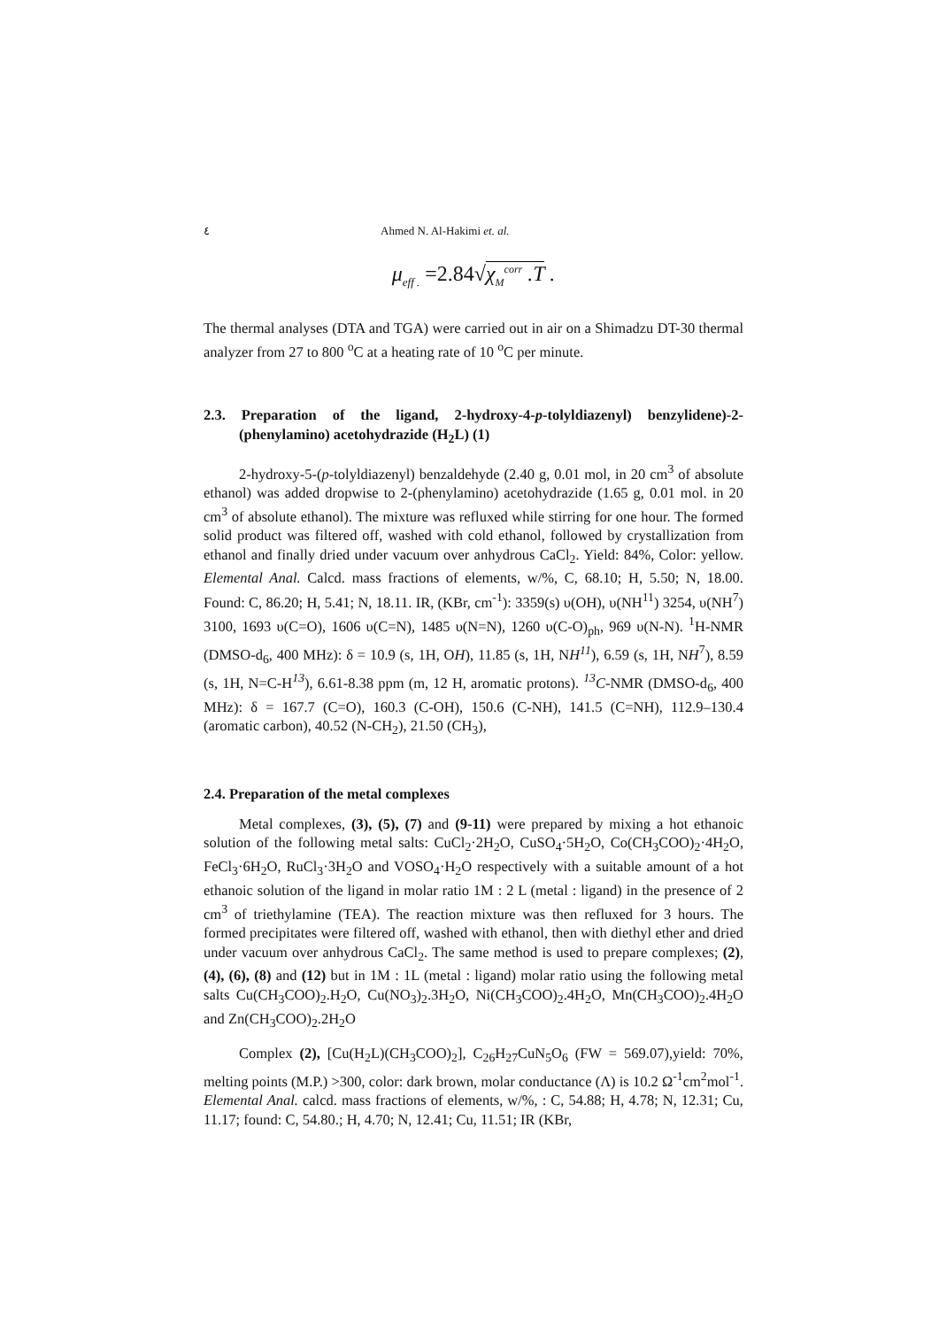٤ Ahmed N. Al-Hakimi et. al.
μ<sub>eff .</sub> =2.84√χ<sub>M</sub><sup>corr</sup> .T .
The thermal analyses (DTA and TGA) were carried out in air on a Shimadzu DT-30 thermal analyzer from 27 to 800 <sup>o</sup>C at a heating rate of 10 <sup>o</sup>C per minute.
2.3. Preparation of the ligand, 2-hydroxy-4-p-tolyldiazenyl) benzylidene)-2-(phenylamino) acetohydrazide (H<sub>2</sub>L) (1)
2-hydroxy-5-(p-tolyldiazenyl) benzaldehyde (2.40 g, 0.01 mol, in 20 cm<sup>3</sup> of absolute ethanol) was added dropwise to 2-(phenylamino) acetohydrazide (1.65 g, 0.01 mol. in 20 cm<sup>3</sup> of absolute ethanol). The mixture was refluxed while stirring for one hour. The formed solid product was filtered off, washed with cold ethanol, followed by crystallization from ethanol and finally dried under vacuum over anhydrous CaCl<sub>2</sub>. Yield: 84%, Color: yellow. Elemental Anal. Calcd. mass fractions of elements, w/%, C, 68.10; H, 5.50; N, 18.00. Found: C, 86.20; H, 5.41; N, 18.11. IR, (KBr, cm<sup>-1</sup>): 3359(s) υ(OH), υ(NH<sup>11</sup>) 3254, υ(NH<sup>7</sup>) 3100, 1693 υ(C=O), 1606 υ(C=N), 1485 υ(N=N), 1260 υ(C-O)<sub>ph</sub>, 969 υ(N-N). <sup>1</sup>H-NMR (DMSO-d<sub>6</sub>, 400 MHz): δ = 10.9 (s, 1H, OH), 11.85 (s, 1H, NH<sup>11</sup>), 6.59 (s, 1H, NH<sup>7</sup>), 8.59 (s, 1H, N=C-H<sup>13</sup>), 6.61-8.38 ppm (m, 12 H, aromatic protons). <sup>13</sup>C-NMR (DMSO-d<sub>6</sub>, 400 MHz): δ = 167.7 (C=O), 160.3 (C-OH), 150.6 (C-NH), 141.5 (C=NH), 112.9–130.4 (aromatic carbon), 40.52 (N-CH<sub>2</sub>), 21.50 (CH<sub>3</sub>),
2.4. Preparation of the metal complexes
Metal complexes, (3), (5), (7) and (9-11) were prepared by mixing a hot ethanoic solution of the following metal salts: CuCl<sub>2</sub>·2H<sub>2</sub>O, CuSO<sub>4</sub>·5H<sub>2</sub>O, Co(CH<sub>3</sub>COO)<sub>2</sub>·4H<sub>2</sub>O, FeCl<sub>3</sub>·6H<sub>2</sub>O, RuCl<sub>3</sub>·3H<sub>2</sub>O and VOSO<sub>4</sub>·H<sub>2</sub>O respectively with a suitable amount of a hot ethanoic solution of the ligand in molar ratio 1M : 2 L (metal : ligand) in the presence of 2 cm<sup>3</sup> of triethylamine (TEA). The reaction mixture was then refluxed for 3 hours. The formed precipitates were filtered off, washed with ethanol, then with diethyl ether and dried under vacuum over anhydrous CaCl<sub>2</sub>. The same method is used to prepare complexes; (2), (4), (6), (8) and (12) but in 1M : 1L (metal : ligand) molar ratio using the following metal salts Cu(CH<sub>3</sub>COO)<sub>2</sub>.H<sub>2</sub>O, Cu(NO<sub>3</sub>)<sub>2</sub>.3H<sub>2</sub>O, Ni(CH<sub>3</sub>COO)<sub>2</sub>.4H<sub>2</sub>O, Mn(CH<sub>3</sub>COO)<sub>2</sub>.4H<sub>2</sub>O and Zn(CH<sub>3</sub>COO)<sub>2</sub>.2H<sub>2</sub>O
Complex (2), [Cu(H<sub>2</sub>L)(CH<sub>3</sub>COO)<sub>2</sub>], C<sub>26</sub>H<sub>27</sub>CuN<sub>5</sub>O<sub>6</sub> (FW = 569.07),yield: 70%, melting points (M.P.) >300, color: dark brown, molar conductance (Λ) is 10.2 Ω<sup>-1</sup>cm<sup>2</sup>mol<sup>-1</sup>. Elemental Anal. calcd. mass fractions of elements, w/%, : C, 54.88; H, 4.78; N, 12.31; Cu, 11.17; found: C, 54.80.; H, 4.70; N, 12.41; Cu, 11.51; IR (KBr,